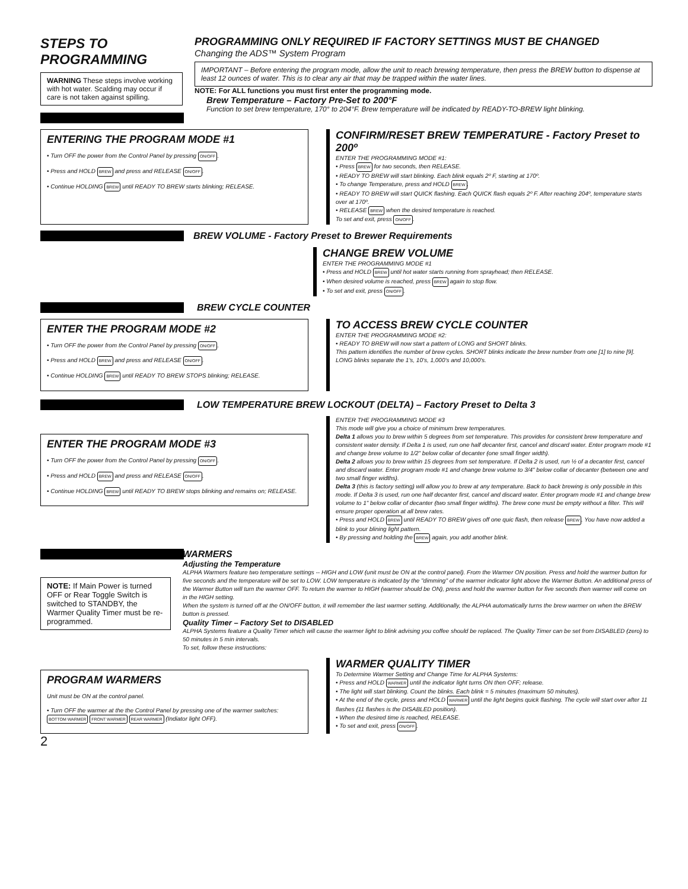STEPS TO
PROGRAMMING
WARNING These steps involve working with hot water. Scalding may occur if care is not taken against spilling.
PROGRAMMING ONLY REQUIRED IF FACTORY SETTINGS MUST BE CHANGED
Changing the ADS™ System Program
IMPORTANT – Before entering the program mode, allow the unit to reach brewing temperature, then press the BREW button to dispense at least 12 ounces of water. This is to clear any air that may be trapped within the water lines.
NOTE: For ALL functions you must first enter the programming mode.
Brew Temperature – Factory Pre-Set to 200°F
Function to set brew temperature, 170° to 204°F. Brew temperature will be indicated by READY-TO-BREW light blinking.
ENTERING THE PROGRAM MODE #1
• Turn OFF the power from the Control Panel by pressing ON/OFF.
• Press and HOLD BREW and press and RELEASE ON/OFF.
• Continue HOLDING BREW until READY TO BREW starts blinking; RELEASE.
CONFIRM/RESET BREW TEMPERATURE - Factory Preset to 200º
ENTER THE PROGRAMMING MODE #1:
• Press BREW for two seconds, then RELEASE.
• READY TO BREW will start blinking. Each blink equals 2º F, starting at 170º.
• To change Temperature, press and HOLD BREW.
• READY TO BREW will start QUICK flashing. Each QUICK flash equals 2º F. After reaching 204º, temperature starts over at 170º.
• RELEASE BREW when the desired temperature is reached.
To set and exit, press ON/OFF.
BREW VOLUME - Factory Preset to Brewer Requirements
CHANGE BREW VOLUME
ENTER THE PROGRAMMING MODE #1
• Press and HOLD BREW until hot water starts running from sprayhead; then RELEASE.
• When desired volume is reached, press BREW again to stop flow.
• To set and exit, press ON/OFF.
BREW CYCLE COUNTER
ENTER THE PROGRAM MODE #2
• Turn OFF the power from the Control Panel by pressing ON/OFF.
• Press and HOLD BREW and press and RELEASE ON/OFF.
• Continue HOLDING BREW until READY TO BREW STOPS blinking; RELEASE.
TO ACCESS BREW CYCLE COUNTER
ENTER THE PROGRAMMING MODE #2:
• READY TO BREW will now start a pattern of LONG and SHORT blinks.
This pattern identifies the number of brew cycles. SHORT blinks indicate the brew number from one [1] to nine [9]. LONG blinks separate the 1's, 10's, 1,000's and 10,000's.
LOW TEMPERATURE BREW LOCKOUT (DELTA) – Factory Preset to Delta 3
ENTER THE PROGRAM MODE #3
• Turn OFF the power from the Control Panel by pressing ON/OFF.
• Press and HOLD BREW and press and RELEASE ON/OFF.
• Continue HOLDING BREW until READY TO BREW stops blinking and remains on; RELEASE.
ENTER THE PROGRAMMING MODE #3
This mode will give you a choice of minimum brew temperatures.
Delta 1 allows you to brew within 5 degrees from set temperature. This provides for consistent brew temperature and consistent water density. If Delta 1 is used, run one half decanter first, cancel and discard water. Enter program mode #1 and change brew volume to 1/2" below collar of decanter (one small finger width).
Delta 2 allows you to brew within 15 degrees from set temperature. If Delta 2 is used, run ½ of a decanter first, cancel and discard water. Enter program mode #1 and change brew volume to 3/4" below collar of decanter (between one and two small finger widths).
Delta 3 (this is factory setting) will allow you to brew at any temperature. Back to back brewing is only possible in this mode. If Delta 3 is used, run one half decanter first, cancel and discard water. Enter program mode #1 and change brew volume to 1" below collar of decanter (two small finger widths). The brew cone must be empty without a filter. This will ensure proper operation at all brew rates.
• Press and HOLD BREW until READY TO BREW gives off one quic flash, then release BREW. You have now added a blink to your blining light pattern.
• By pressing and holding the BREW again, you add another blink.
NOTE: If Main Power is turned OFF or Rear Toggle Switch is switched to STANDBY, the Warmer Quality Timer must be re-programmed.
WARMERS
Adjusting the Temperature
ALPHA Warmers feature two temperature settings -- HIGH and LOW (unit must be ON at the control panel). From the Warmer ON position. Press and hold the warmer button for five seconds and the temperature will be set to LOW. LOW temperature is indicated by the "dimming" of the warmer indicator light above the Warmer Button. An additional press of the Warmer Button will turn the warmer OFF. To return the warmer to HIGH (warmer should be ON), press and hold the warmer button for five seconds then warmer will come on in the HIGH setting.
When the system is turned off at the ON/OFF button, it will remember the last warmer setting. Additionally, the ALPHA automatically turns the brew warmer on when the BREW button is pressed.
Quality Timer – Factory Set to DISABLED
ALPHA Systems feature a Quality Timer which will cause the warmer light to blink advising you coffee should be replaced. The Quality Timer can be set from DISABLED (zero) to 50 minutes in 5 min intervals.
To set, follow these instructions:
PROGRAM WARMERS
Unit must be ON at the control panel.
• Turn OFF the warmer at the the Control Panel by pressing one of the warmer switches: BOTTOM WARMER FRONT WARMER REAR WARMER (Indiator light OFF).
WARMER QUALITY TIMER
To Determine Warmer Setting and Change Time for ALPHA Systems:
• Press and HOLD WARMER until the indicator light turns ON then OFF; release.
• The light will start blinking. Count the blinks. Each blink = 5 minutes (maximum 50 minutes).
• At the end of the cycle, press and HOLD WARMER until the light begins quick flashing. The cycle will start over after 11 flashes (11 flashes is the DISABLED position).
• When the desired time is reached, RELEASE.
• To set and exit, press ON/OFF.
2